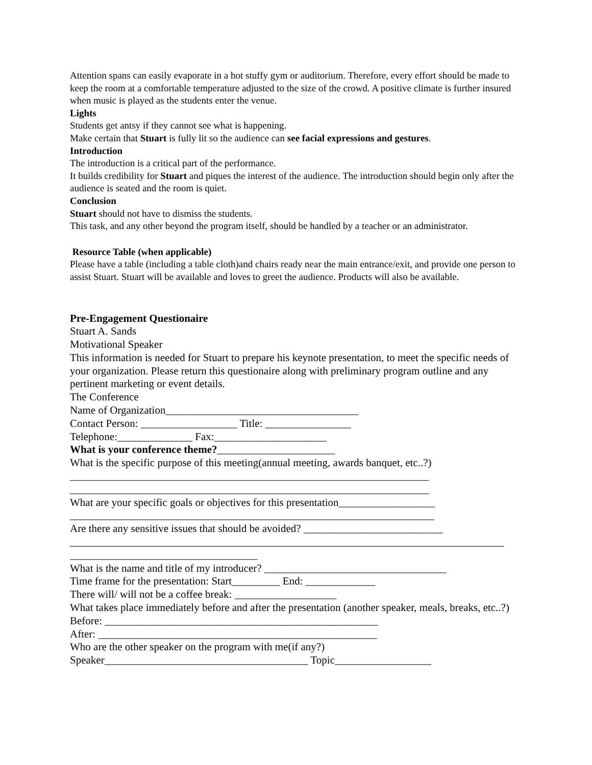Attention spans can easily evaporate in a hot stuffy gym or auditorium. Therefore, every effort should be made to keep the room at a comfortable temperature adjusted to the size of the crowd. A positive climate is further insured when music is played as the students enter the venue.
Lights
Students get antsy if they cannot see what is happening.
Make certain that Stuart is fully lit so the audience can see facial expressions and gestures.
Introduction
The introduction is a critical part of the performance.
It builds credibility for Stuart and piques the interest of the audience. The introduction should begin only after the audience is seated and the room is quiet.
Conclusion
Stuart should not have to dismiss the students.
This task, and any other beyond the program itself, should be handled by a teacher or an administrator.
Resource Table (when applicable)
Please have a table (including a table cloth)and chairs ready near the main entrance/exit, and provide one person to assist Stuart. Stuart will be available and loves to greet the audience. Products will also be available.
Pre-Engagement Questionaire
Stuart A. Sands
Motivational Speaker
This information is needed for Stuart to prepare his keynote presentation, to meet the specific needs of your organization. Please return this questionaire along with preliminary program outline and any pertinent marketing or event details.
The Conference
Name of Organization____________________________________
Contact Person: __________________ Title: ________________
Telephone:______________ Fax:_____________________
What is your conference theme?______________________
What is the specific purpose of this meeting(annual meeting, awards banquet, etc..?)
___________________________________________________________________
___________________________________________________________________
What are your specific goals or objectives for this presentation__________________
____________________________________________________________________
Are there any sensitive issues that should be avoided? __________________________
_________________________________________________________________________________
___________________________________
What is the name and title of my introducer? __________________________________
Time frame for the presentation: Start_________ End: _____________
There will/ will not be a coffee break: ___________________
What takes place immediately before and after the presentation (another speaker, meals, breaks, etc..?)
Before: ___________________________________________________
After: ____________________________________________________
Who are the other speaker on the program with me(if any?)
Speaker______________________________________ Topic__________________